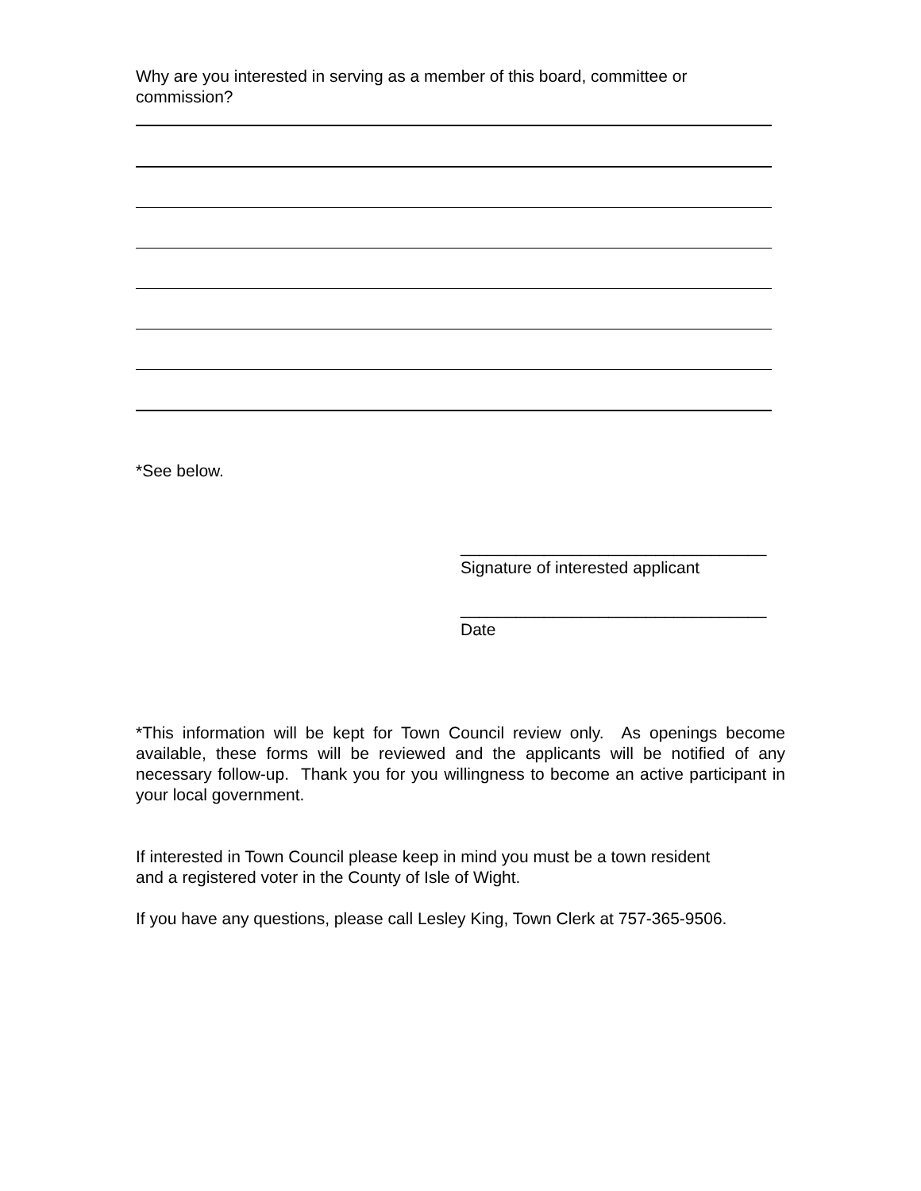Why are you interested in serving as a member of this board, committee or
commission?
*See below.
_________________________________
Signature of interested applicant
_________________________________
Date
*This information will be kept for Town Council review only. As openings become available, these forms will be reviewed and the applicants will be notified of any necessary follow-up. Thank you for you willingness to become an active participant in your local government.
If interested in Town Council please keep in mind you must be a town resident
and a registered voter in the County of Isle of Wight.
If you have any questions, please call Lesley King, Town Clerk at 757-365-9506.